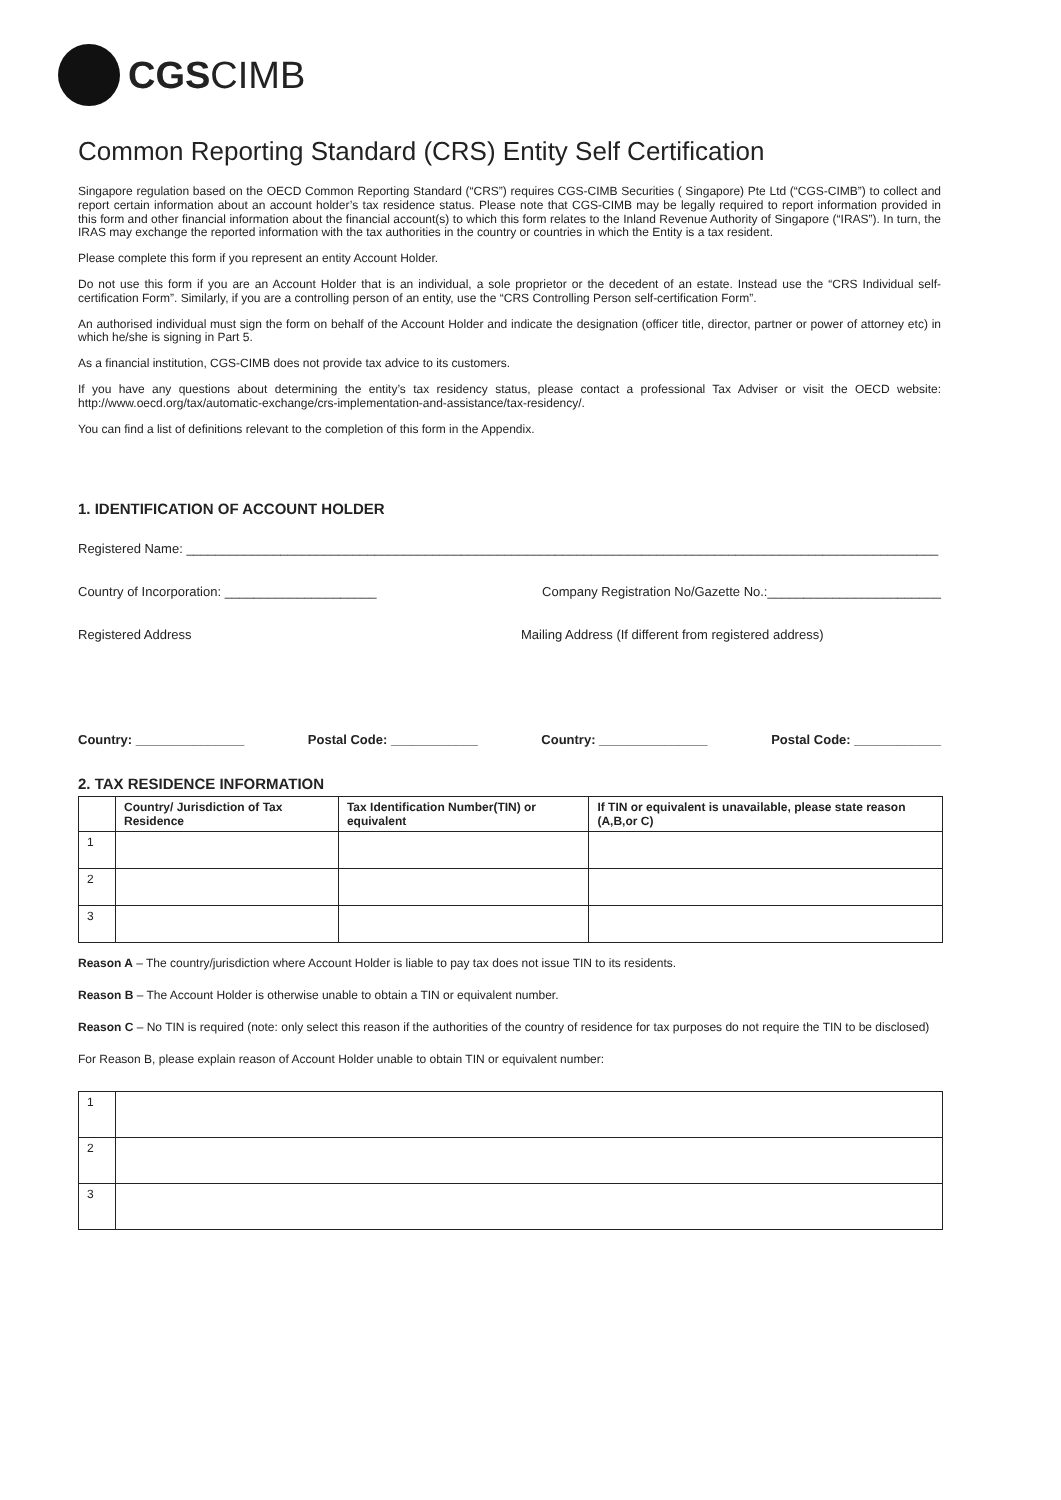CGSCIMB
Common Reporting Standard (CRS) Entity Self Certification
Singapore regulation based on the OECD Common Reporting Standard (“CRS”) requires CGS-CIMB Securities ( Singapore) Pte Ltd (“CGS-CIMB”) to collect and report certain information about an account holder’s tax residence status. Please note that CGS-CIMB may be legally required to report information provided in this form and other financial information about the financial account(s) to which this form relates to the Inland Revenue Authority of Singapore (“IRAS”). In turn, the IRAS may exchange the reported information with the tax authorities in the country or countries in which the Entity is a tax resident.
Please complete this form if you represent an entity Account Holder.
Do not use this form if you are an Account Holder that is an individual, a sole proprietor or the decedent of an estate. Instead use the “CRS Individual self-certification Form”. Similarly, if you are a controlling person of an entity, use the “CRS Controlling Person self-certification Form”.
An authorised individual must sign the form on behalf of the Account Holder and indicate the designation (officer title, director, partner or power of attorney etc) in which he/she is signing in Part 5.
As a financial institution, CGS-CIMB does not provide tax advice to its customers.
If you have any questions about determining the entity’s tax residency status, please contact a professional Tax Adviser or visit the OECD website: http://www.oecd.org/tax/automatic-exchange/crs-implementation-and-assistance/tax-residency/.
You can find a list of definitions relevant to the completion of this form in the Appendix.
1. IDENTIFICATION OF ACCOUNT HOLDER
Registered Name: ________________________________________________________________________________________________________
Country of Incorporation: _____________________ Company Registration No/Gazette No.:________________________
Registered Address Mailing Address (If different from registered address)
Country: _______________ Postal Code: ____________ Country: _______________ Postal Code: ____________
2. TAX RESIDENCE INFORMATION
| | Country/ Jurisdiction of Tax Residence | Tax Identification Number(TIN) or equivalent | If TIN or equivalent is unavailable, please state reason (A,B,or C) |
| --- | --- | --- | --- |
| 1 | | | |
| 2 | | | |
| 3 | | | |
Reason A – The country/jurisdiction where Account Holder is liable to pay tax does not issue TIN to its residents.
Reason B – The Account Holder is otherwise unable to obtain a TIN or equivalent number.
Reason C – No TIN is required (note: only select this reason if the authorities of the country of residence for tax purposes do not require the TIN to be disclosed)
For Reason B, please explain reason of Account Holder unable to obtain TIN or equivalent number:
| 1 | |
| 2 | |
| 3 | |